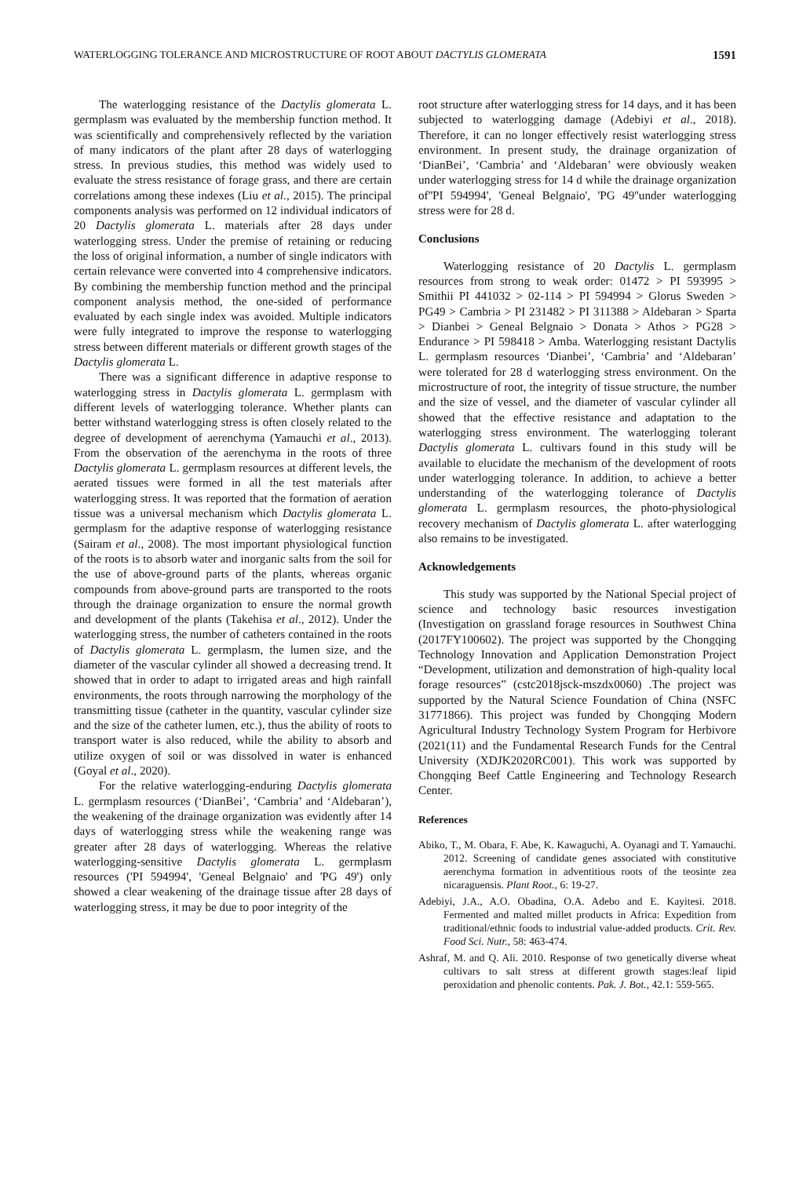WATERLOGGING TOLERANCE AND MICROSTRUCTURE OF ROOT ABOUT DACTYLIS GLOMERATA 1591
The waterlogging resistance of the Dactylis glomerata L. germplasm was evaluated by the membership function method. It was scientifically and comprehensively reflected by the variation of many indicators of the plant after 28 days of waterlogging stress. In previous studies, this method was widely used to evaluate the stress resistance of forage grass, and there are certain correlations among these indexes (Liu et al., 2015). The principal components analysis was performed on 12 individual indicators of 20 Dactylis glomerata L. materials after 28 days under waterlogging stress. Under the premise of retaining or reducing the loss of original information, a number of single indicators with certain relevance were converted into 4 comprehensive indicators. By combining the membership function method and the principal component analysis method, the one-sided of performance evaluated by each single index was avoided. Multiple indicators were fully integrated to improve the response to waterlogging stress between different materials or different growth stages of the Dactylis glomerata L.
There was a significant difference in adaptive response to waterlogging stress in Dactylis glomerata L. germplasm with different levels of waterlogging tolerance. Whether plants can better withstand waterlogging stress is often closely related to the degree of development of aerenchyma (Yamauchi et al., 2013). From the observation of the aerenchyma in the roots of three Dactylis glomerata L. germplasm resources at different levels, the aerated tissues were formed in all the test materials after waterlogging stress. It was reported that the formation of aeration tissue was a universal mechanism which Dactylis glomerata L. germplasm for the adaptive response of waterlogging resistance (Sairam et al., 2008). The most important physiological function of the roots is to absorb water and inorganic salts from the soil for the use of above-ground parts of the plants, whereas organic compounds from above-ground parts are transported to the roots through the drainage organization to ensure the normal growth and development of the plants (Takehisa et al., 2012). Under the waterlogging stress, the number of catheters contained in the roots of Dactylis glomerata L. germplasm, the lumen size, and the diameter of the vascular cylinder all showed a decreasing trend. It showed that in order to adapt to irrigated areas and high rainfall environments, the roots through narrowing the morphology of the transmitting tissue (catheter in the quantity, vascular cylinder size and the size of the catheter lumen, etc.), thus the ability of roots to transport water is also reduced, while the ability to absorb and utilize oxygen of soil or was dissolved in water is enhanced (Goyal et al., 2020).
For the relative waterlogging-enduring Dactylis glomerata L. germplasm resources (‘DianBei’, ‘Cambria’ and ‘Aldebaran’), the weakening of the drainage organization was evidently after 14 days of waterlogging stress while the weakening range was greater after 28 days of waterlogging. Whereas the relative waterlogging-sensitive Dactylis glomerata L. germplasm resources ('PI 594994', 'Geneal Belgnaio' and 'PG 49') only showed a clear weakening of the drainage tissue after 28 days of waterlogging stress, it may be due to poor integrity of the
root structure after waterlogging stress for 14 days, and it has been subjected to waterlogging damage (Adebiyi et al., 2018). Therefore, it can no longer effectively resist waterlogging stress environment. In present study, the drainage organization of ‘DianBei’, ‘Cambria’ and ‘Aldebaran’ were obviously weaken under waterlogging stress for 14 d while the drainage organization of''PI 594994', 'Geneal Belgnaio', 'PG 49''under waterlogging stress were for 28 d.
Conclusions
Waterlogging resistance of 20 Dactylis L. germplasm resources from strong to weak order: 01472 > PI 593995 > Smithii PI 441032 > 02-114 > PI 594994 > Glorus Sweden > PG49 > Cambria > PI 231482 > PI 311388 > Aldebaran > Sparta > Dianbei > Geneal Belgnaio > Donata > Athos > PG28 > Endurance > PI 598418 > Amba. Waterlogging resistant Dactylis L. germplasm resources ‘Dianbei’, ‘Cambria’ and ‘Aldebaran’ were tolerated for 28 d waterlogging stress environment. On the microstructure of root, the integrity of tissue structure, the number and the size of vessel, and the diameter of vascular cylinder all showed that the effective resistance and adaptation to the waterlogging stress environment. The waterlogging tolerant Dactylis glomerata L. cultivars found in this study will be available to elucidate the mechanism of the development of roots under waterlogging tolerance. In addition, to achieve a better understanding of the waterlogging tolerance of Dactylis glomerata L. germplasm resources, the photo-physiological recovery mechanism of Dactylis glomerata L. after waterlogging also remains to be investigated.
Acknowledgements
This study was supported by the National Special project of science and technology basic resources investigation (Investigation on grassland forage resources in Southwest China (2017FY100602). The project was supported by the Chongqing Technology Innovation and Application Demonstration Project “Development, utilization and demonstration of high-quality local forage resources” (cstc2018jsck-mszdx0060) .The project was supported by the Natural Science Foundation of China (NSFC 31771866). This project was funded by Chongqing Modern Agricultural Industry Technology System Program for Herbivore (2021(11) and the Fundamental Research Funds for the Central University (XDJK2020RC001). This work was supported by Chongqing Beef Cattle Engineering and Technology Research Center.
References
Abiko, T., M. Obara, F. Abe, K. Kawaguchi, A. Oyanagi and T. Yamauchi. 2012. Screening of candidate genes associated with constitutive aerenchyma formation in adventitious roots of the teosinte zea nicaraguensis. Plant Root., 6: 19-27.
Adebiyi, J.A., A.O. Obadina, O.A. Adebo and E. Kayitesi. 2018. Fermented and malted millet products in Africa: Expedition from traditional/ethnic foods to industrial value-added products. Crit. Rev. Food Sci. Nutr., 58: 463-474.
Ashraf, M. and Q. Ali. 2010. Response of two genetically diverse wheat cultivars to salt stress at different growth stages:leaf lipid peroxidation and phenolic contents. Pak. J. Bot., 42.1: 559-565.